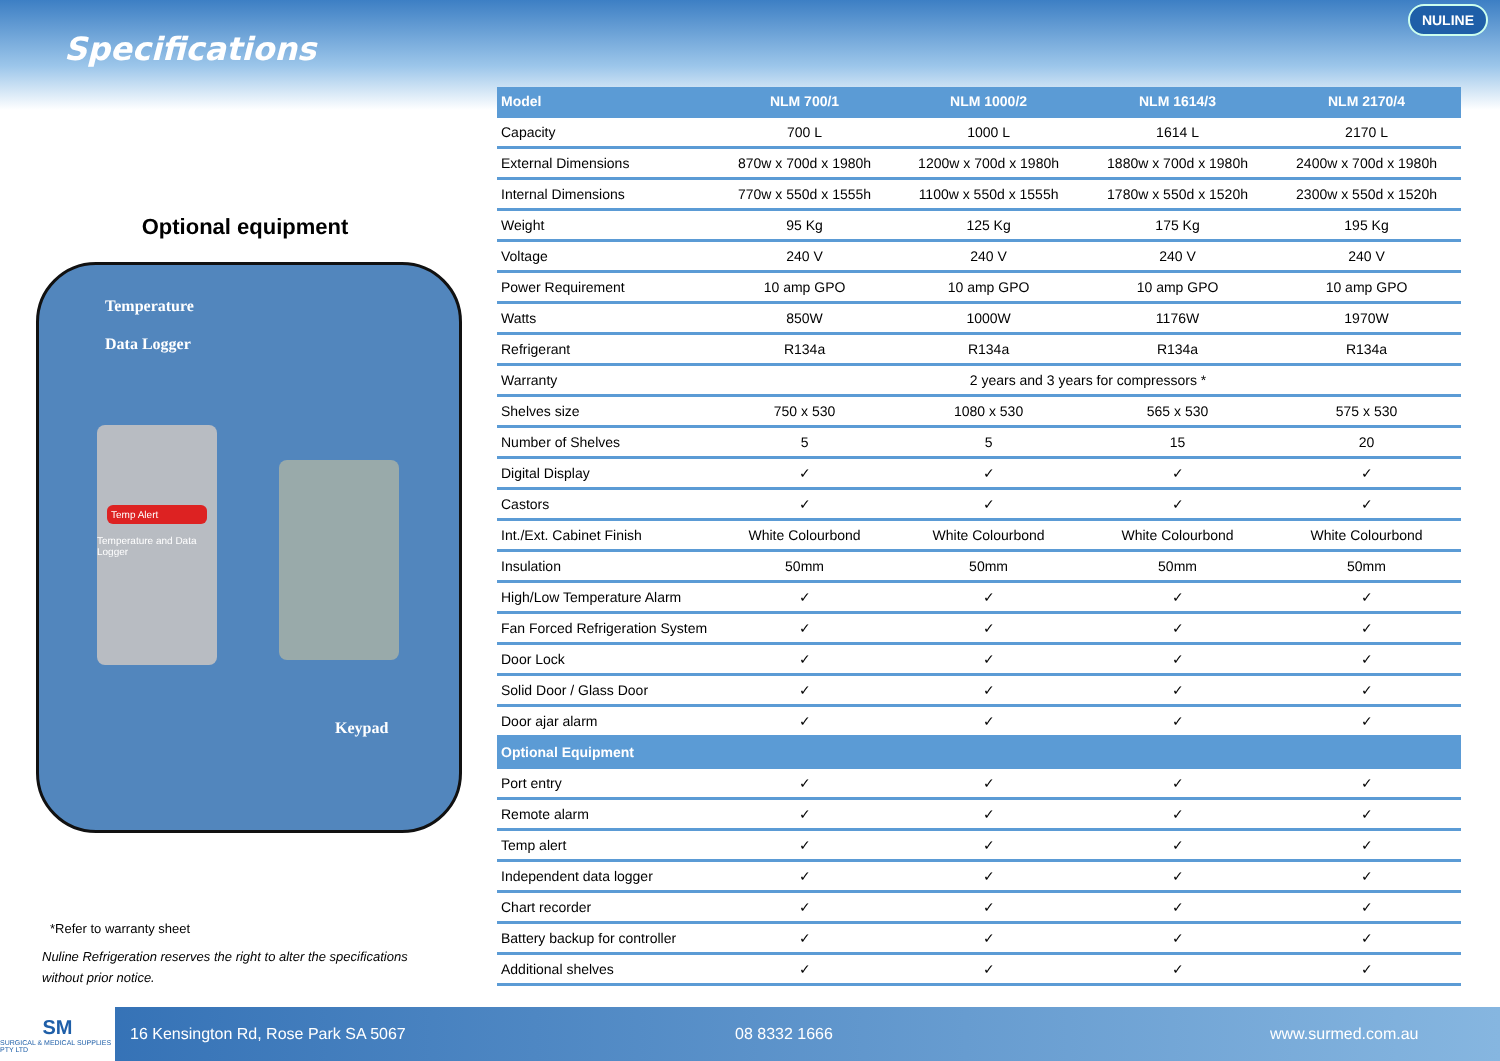Specifications
NULINE
Optional equipment
Temperature
Data Logger
Temp Alert
Temperature and Data Logger
Keypad
*Refer to warranty sheet
Nuline Refrigeration reserves the right to alter the specifications without prior notice.
| Model | NLM 700/1 | NLM 1000/2 | NLM 1614/3 | NLM 2170/4 |
| --- | --- | --- | --- | --- |
| Capacity | 700 L | 1000 L | 1614 L | 2170 L |
| External Dimensions | 870w x 700d x 1980h | 1200w x 700d x 1980h | 1880w x 700d x 1980h | 2400w x 700d x 1980h |
| Internal Dimensions | 770w x 550d x 1555h | 1100w x 550d x 1555h | 1780w x 550d x 1520h | 2300w x 550d x 1520h |
| Weight | 95 Kg | 125 Kg | 175 Kg | 195 Kg |
| Voltage | 240 V | 240 V | 240 V | 240 V |
| Power Requirement | 10 amp GPO | 10 amp GPO | 10 amp GPO | 10 amp GPO |
| Watts | 850W | 1000W | 1176W | 1970W |
| Refrigerant | R134a | R134a | R134a | R134a |
| Warranty | 2 years and 3 years for compressors * | | | |
| Shelves size | 750 x 530 | 1080 x 530 | 565 x 530 | 575 x 530 |
| Number of Shelves | 5 | 5 | 15 | 20 |
| Digital Display | ✓ | ✓ | ✓ | ✓ |
| Castors | ✓ | ✓ | ✓ | ✓ |
| Int./Ext. Cabinet Finish | White Colourbond | White Colourbond | White Colourbond | White Colourbond |
| Insulation | 50mm | 50mm | 50mm | 50mm |
| High/Low Temperature Alarm | ✓ | ✓ | ✓ | ✓ |
| Fan Forced Refrigeration System | ✓ | ✓ | ✓ | ✓ |
| Door Lock | ✓ | ✓ | ✓ | ✓ |
| Solid Door / Glass Door | ✓ | ✓ | ✓ | ✓ |
| Door ajar alarm | ✓ | ✓ | ✓ | ✓ |
| Optional Equipment | | | | |
| Port entry | ✓ | ✓ | ✓ | ✓ |
| Remote alarm | ✓ | ✓ | ✓ | ✓ |
| Temp alert | ✓ | ✓ | ✓ | ✓ |
| Independent data logger | ✓ | ✓ | ✓ | ✓ |
| Chart recorder | ✓ | ✓ | ✓ | ✓ |
| Battery backup for controller | ✓ | ✓ | ✓ | ✓ |
| Additional shelves | ✓ | ✓ | ✓ | ✓ |
SM
SURGICAL & MEDICAL SUPPLIES PTY LTD
16 Kensington Rd, Rose Park SA 5067 08 8332 1666 www.surmed.com.au